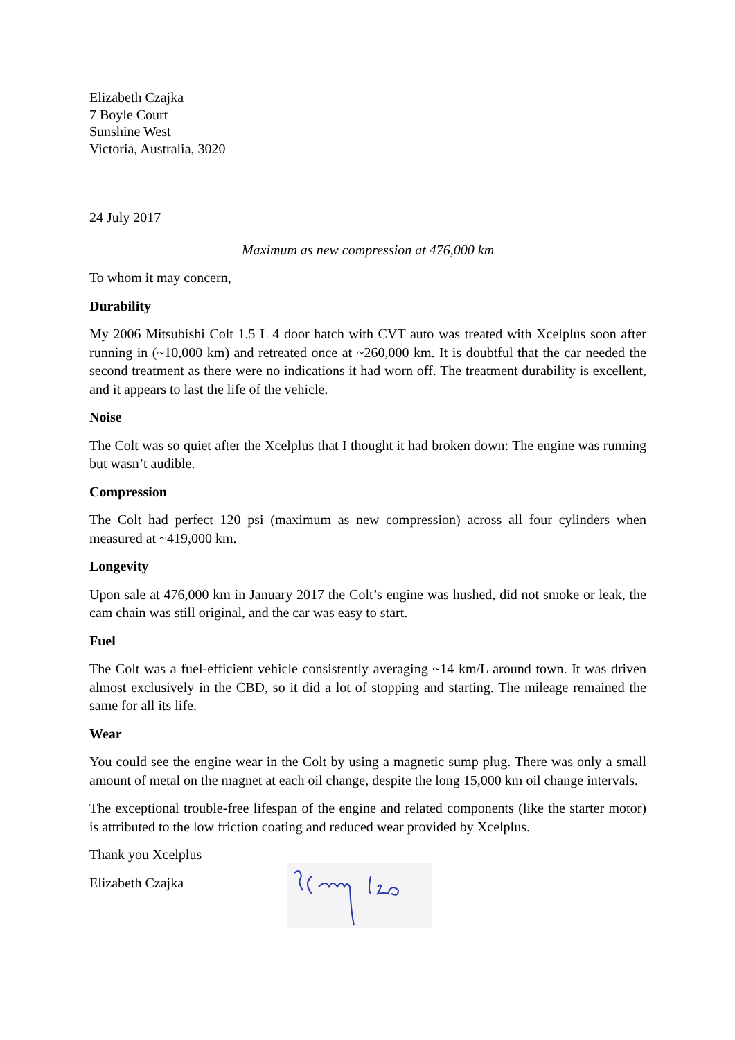Elizabeth Czajka
7 Boyle Court
Sunshine West
Victoria, Australia, 3020
24 July 2017
Maximum as new compression at 476,000 km
To whom it may concern,
Durability
My 2006 Mitsubishi Colt 1.5 L 4 door hatch with CVT auto was treated with Xcelplus soon after running in (~10,000 km) and retreated once at ~260,000 km. It is doubtful that the car needed the second treatment as there were no indications it had worn off. The treatment durability is excellent, and it appears to last the life of the vehicle.
Noise
The Colt was so quiet after the Xcelplus that I thought it had broken down: The engine was running but wasn’t audible.
Compression
The Colt had perfect 120 psi (maximum as new compression) across all four cylinders when measured at ~419,000 km.
Longevity
Upon sale at 476,000 km in January 2017 the Colt’s engine was hushed, did not smoke or leak, the cam chain was still original, and the car was easy to start.
Fuel
The Colt was a fuel-efficient vehicle consistently averaging ~14 km/L around town. It was driven almost exclusively in the CBD, so it did a lot of stopping and starting. The mileage remained the same for all its life.
Wear
You could see the engine wear in the Colt by using a magnetic sump plug. There was only a small amount of metal on the magnet at each oil change, despite the long 15,000 km oil change intervals.
The exceptional trouble-free lifespan of the engine and related components (like the starter motor) is attributed to the low friction coating and reduced wear provided by Xcelplus.
Thank you Xcelplus
Elizabeth Czajka